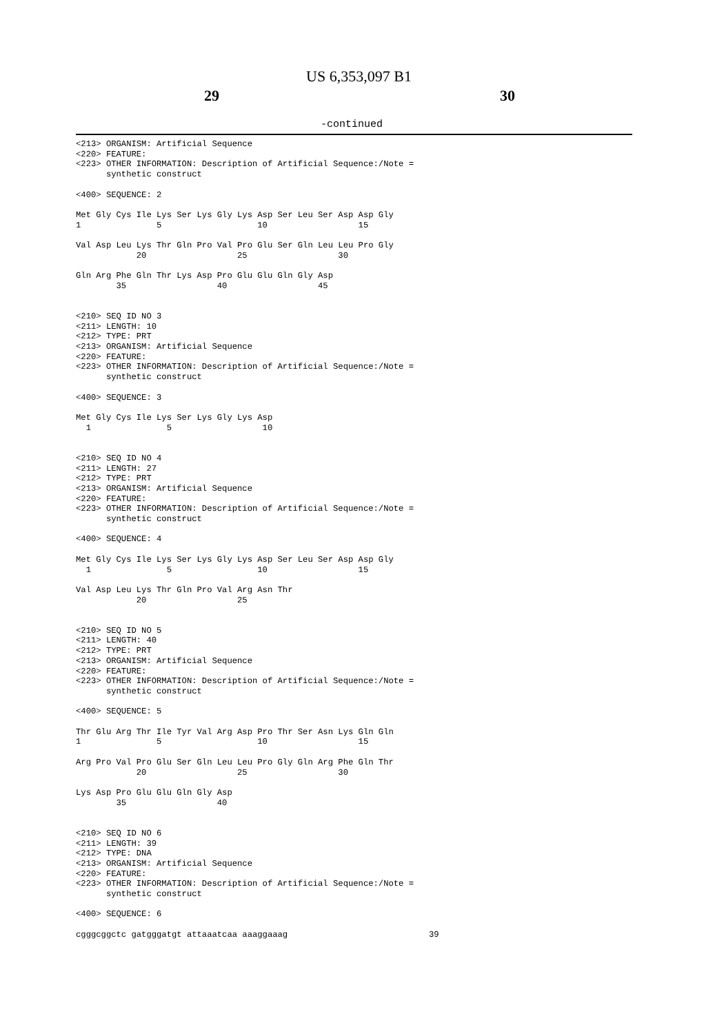US 6,353,097 B1
29 30
-continued
<213> ORGANISM: Artificial Sequence
<220> FEATURE:
<223> OTHER INFORMATION: Description of Artificial Sequence:/Note =
      synthetic construct

<400> SEQUENCE: 2

Met Gly Cys Ile Lys Ser Lys Gly Lys Asp Ser Leu Ser Asp Asp Gly
1               5                   10                  15

Val Asp Leu Lys Thr Gln Pro Val Pro Glu Ser Gln Leu Leu Pro Gly
            20                  25                  30

Gln Arg Phe Gln Thr Lys Asp Pro Glu Glu Gln Gly Asp
        35                  40                  45


<210> SEQ ID NO 3
<211> LENGTH: 10
<212> TYPE: PRT
<213> ORGANISM: Artificial Sequence
<220> FEATURE:
<223> OTHER INFORMATION: Description of Artificial Sequence:/Note =
      synthetic construct

<400> SEQUENCE: 3

Met Gly Cys Ile Lys Ser Lys Gly Lys Asp
  1               5                  10


<210> SEQ ID NO 4
<211> LENGTH: 27
<212> TYPE: PRT
<213> ORGANISM: Artificial Sequence
<220> FEATURE:
<223> OTHER INFORMATION: Description of Artificial Sequence:/Note =
      synthetic construct

<400> SEQUENCE: 4

Met Gly Cys Ile Lys Ser Lys Gly Lys Asp Ser Leu Ser Asp Asp Gly
  1               5                 10                  15

Val Asp Leu Lys Thr Gln Pro Val Arg Asn Thr
            20                  25


<210> SEQ ID NO 5
<211> LENGTH: 40
<212> TYPE: PRT
<213> ORGANISM: Artificial Sequence
<220> FEATURE:
<223> OTHER INFORMATION: Description of Artificial Sequence:/Note =
      synthetic construct

<400> SEQUENCE: 5

Thr Glu Arg Thr Ile Tyr Val Arg Asp Pro Thr Ser Asn Lys Gln Gln
1               5                   10                  15

Arg Pro Val Pro Glu Ser Gln Leu Leu Pro Gly Gln Arg Phe Gln Thr
            20                  25                  30

Lys Asp Pro Glu Glu Gln Gly Asp
        35                  40


<210> SEQ ID NO 6
<211> LENGTH: 39
<212> TYPE: DNA
<213> ORGANISM: Artificial Sequence
<220> FEATURE:
<223> OTHER INFORMATION: Description of Artificial Sequence:/Note =
      synthetic construct

<400> SEQUENCE: 6

cgggcggctc gatgggatgt attaaatcaa aaaggaaag                            39